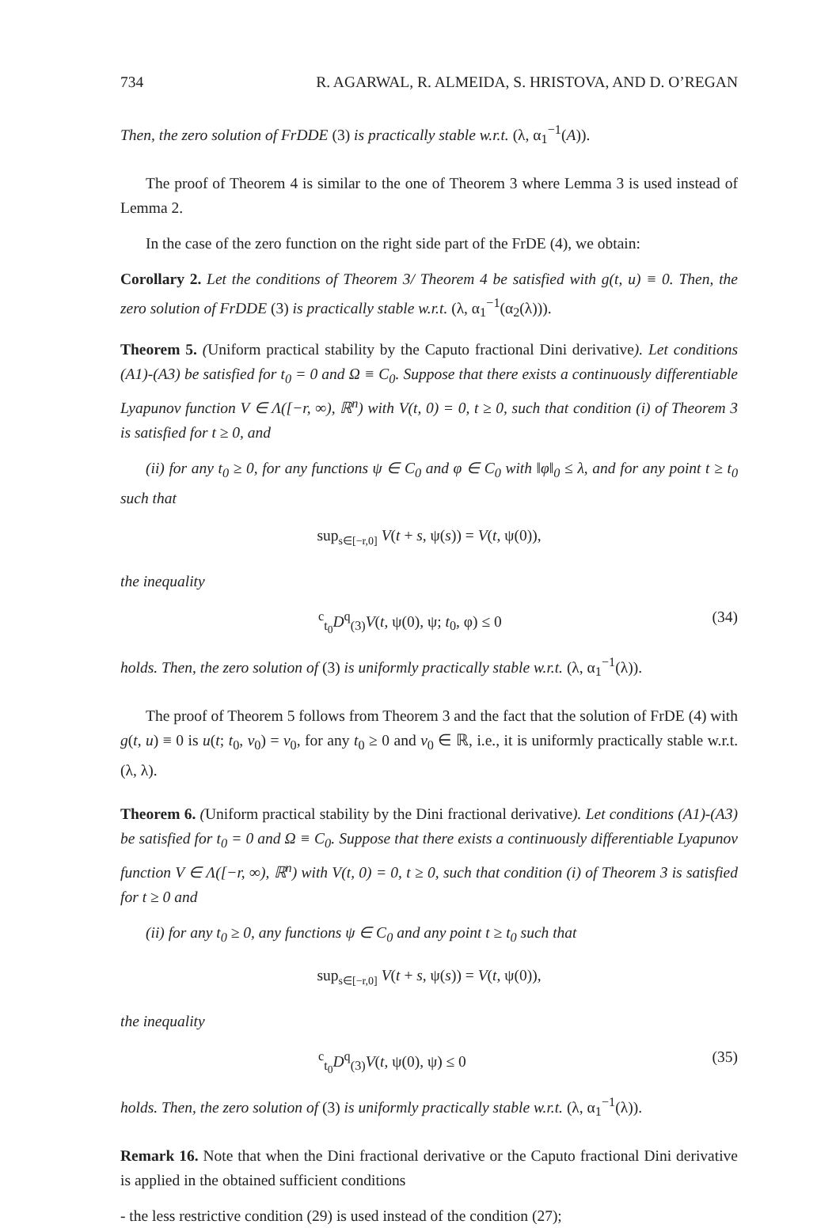734 R. AGARWAL, R. ALMEIDA, S. HRISTOVA, AND D. O’REGAN
Then, the zero solution of FrDDE (3) is practically stable w.r.t. (λ, α<sub>1</sub><sup>−1</sup>(A)).
The proof of Theorem 4 is similar to the one of Theorem 3 where Lemma 3 is used instead of Lemma 2.
In the case of the zero function on the right side part of the FrDE (4), we obtain:
Corollary 2. Let the conditions of Theorem 3/ Theorem 4 be satisfied with g(t, u) ≡ 0. Then, the zero solution of FrDDE (3) is practically stable w.r.t. (λ, α<sub>1</sub><sup>−1</sup>(α<sub>2</sub>(λ))).
Theorem 5. (Uniform practical stability by the Caputo fractional Dini derivative). Let conditions (A1)-(A3) be satisfied for t<sub>0</sub> = 0 and Ω ≡ C<sub>0</sub>. Suppose that there exists a continuously differentiable Lyapunov function V ∈ Λ([−r, ∞), ℝ<sup>n</sup>) with V(t, 0) = 0, t ≥ 0, such that condition (i) of Theorem 3 is satisfied for t ≥ 0, and
(ii) for any t<sub>0</sub> ≥ 0, for any functions ψ ∈ C<sub>0</sub> and φ ∈ C<sub>0</sub> with ‖φ‖<sub>0</sub> ≤ λ, and for any point t ≥ t<sub>0</sub> such that
sup<sub>s∈[−r,0]</sub> V(t + s, ψ(s)) = V(t, ψ(0)),
the inequality
<sup>c</sup> <sub>t<sub>0</sub></sub>D<sup>q</sup><sub>(3)</sub>V(t, ψ(0), ψ; t<sub>0</sub>, φ) ≤ 0 (34)
holds. Then, the zero solution of (3) is uniformly practically stable w.r.t. (λ, α<sub>1</sub><sup>−1</sup>(λ)).
The proof of Theorem 5 follows from Theorem 3 and the fact that the solution of FrDE (4) with g(t, u) ≡ 0 is u(t; t<sub>0</sub>, v<sub>0</sub>) = v<sub>0</sub>, for any t<sub>0</sub> ≥ 0 and v<sub>0</sub> ∈ ℝ, i.e., it is uniformly practically stable w.r.t. (λ, λ).
Theorem 6. (Uniform practical stability by the Dini fractional derivative). Let conditions (A1)-(A3) be satisfied for t<sub>0</sub> = 0 and Ω ≡ C<sub>0</sub>. Suppose that there exists a continuously differentiable Lyapunov function V ∈ Λ([−r, ∞), ℝ<sup>n</sup>) with V(t, 0) = 0, t ≥ 0, such that condition (i) of Theorem 3 is satisfied for t ≥ 0 and
(ii) for any t<sub>0</sub> ≥ 0, any functions ψ ∈ C<sub>0</sub> and any point t ≥ t<sub>0</sub> such that
sup<sub>s∈[−r,0]</sub> V(t + s, ψ(s)) = V(t, ψ(0)),
the inequality
<sup>c</sup> <sub>t<sub>0</sub></sub>D<sup>q</sup><sub>(3)</sub>V(t, ψ(0), ψ) ≤ 0 (35)
holds. Then, the zero solution of (3) is uniformly practically stable w.r.t. (λ, α<sub>1</sub><sup>−1</sup>(λ)).
Remark 16. Note that when the Dini fractional derivative or the Caputo fractional Dini derivative is applied in the obtained sufficient conditions
- the less restrictive condition (29) is used instead of the condition (27);